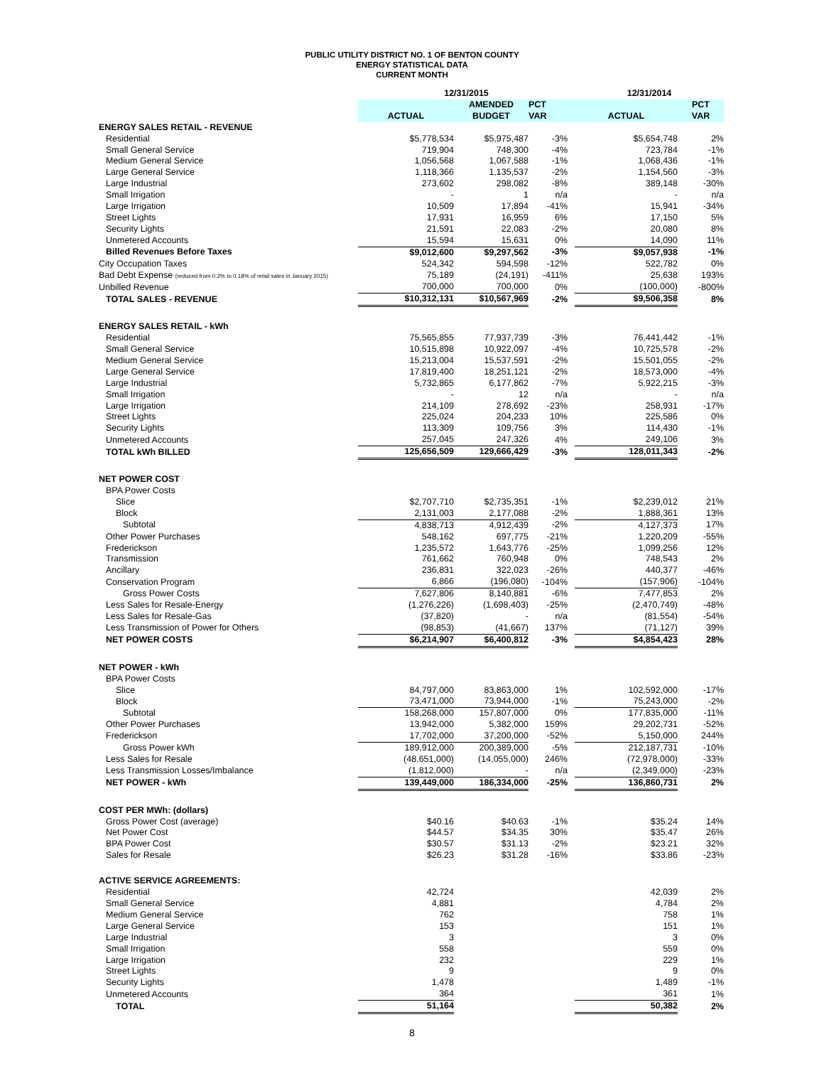PUBLIC UTILITY DISTRICT NO. 1 OF BENTON COUNTY
ENERGY STATISTICAL DATA
CURRENT MONTH
| | 12/31/2015 | | | 12/31/2014 | |
| | | AMENDED | PCT | | PCT |
| | ACTUAL | BUDGET | VAR | ACTUAL | VAR |
| ENERGY SALES RETAIL - REVENUE | | | | | |
| Residential | $5,778,534 | $5,975,487 | -3% | $5,654,748 | 2% |
| Small General Service | 719,904 | 748,300 | -4% | 723,784 | -1% |
| Medium General Service | 1,056,568 | 1,067,588 | -1% | 1,068,436 | -1% |
| Large General Service | 1,118,366 | 1,135,537 | -2% | 1,154,560 | -3% |
| Large Industrial | 273,602 | 298,082 | -8% | 389,148 | -30% |
| Small Irrigation | - | 1 | n/a | - | n/a |
| Large Irrigation | 10,509 | 17,894 | -41% | 15,941 | -34% |
| Street Lights | 17,931 | 16,959 | 6% | 17,150 | 5% |
| Security Lights | 21,591 | 22,083 | -2% | 20,080 | 8% |
| Unmetered Accounts | 15,594 | 15,631 | 0% | 14,090 | 11% |
| Billed Revenues Before Taxes | $9,012,600 | $9,297,562 | -3% | $9,057,938 | -1% |
| City Occupation Taxes | 524,342 | 594,598 | -12% | 522,782 | 0% |
| Bad Debt Expense (reduced from 0.2% to 0.18% of retail sales in January 2015) | 75,189 | (24,191) | -411% | 25,638 | 193% |
| Unbilled Revenue | 700,000 | 700,000 | 0% | (100,000) | -800% |
| TOTAL SALES - REVENUE | $10,312,131 | $10,567,969 | -2% | $9,506,358 | 8% |
| ENERGY SALES RETAIL - kWh | | | | | |
| Residential | 75,565,855 | 77,937,739 | -3% | 76,441,442 | -1% |
| Small General Service | 10,515,898 | 10,922,097 | -4% | 10,725,578 | -2% |
| Medium General Service | 15,213,004 | 15,537,591 | -2% | 15,501,055 | -2% |
| Large General Service | 17,819,400 | 18,251,121 | -2% | 18,573,000 | -4% |
| Large Industrial | 5,732,865 | 6,177,862 | -7% | 5,922,215 | -3% |
| Small Irrigation | - | 12 | n/a | - | n/a |
| Large Irrigation | 214,109 | 278,692 | -23% | 258,931 | -17% |
| Street Lights | 225,024 | 204,233 | 10% | 225,586 | 0% |
| Security Lights | 113,309 | 109,756 | 3% | 114,430 | -1% |
| Unmetered Accounts | 257,045 | 247,326 | 4% | 249,106 | 3% |
| TOTAL kWh BILLED | 125,656,509 | 129,666,429 | -3% | 128,011,343 | -2% |
| NET POWER COST | | | | | |
| BPA Power Costs | | | | | |
| Slice | $2,707,710 | $2,735,351 | -1% | $2,239,012 | 21% |
| Block | 2,131,003 | 2,177,088 | -2% | 1,888,361 | 13% |
| Subtotal | 4,838,713 | 4,912,439 | -2% | 4,127,373 | 17% |
| Other Power Purchases | 548,162 | 697,775 | -21% | 1,220,209 | -55% |
| Frederickson | 1,235,572 | 1,643,776 | -25% | 1,099,256 | 12% |
| Transmission | 761,662 | 760,948 | 0% | 748,543 | 2% |
| Ancillary | 236,831 | 322,023 | -26% | 440,377 | -46% |
| Conservation Program | 6,866 | (196,080) | -104% | (157,906) | -104% |
| Gross Power Costs | 7,627,806 | 8,140,881 | -6% | 7,477,853 | 2% |
| Less Sales for Resale-Energy | (1,276,226) | (1,698,403) | -25% | (2,470,749) | -48% |
| Less Sales for Resale-Gas | (37,820) | - | n/a | (81,554) | -54% |
| Less Transmission of Power for Others | (98,853) | (41,667) | 137% | (71,127) | 39% |
| NET POWER COSTS | $6,214,907 | $6,400,812 | -3% | $4,854,423 | 28% |
| NET POWER - kWh | | | | | |
| BPA Power Costs | | | | | |
| Slice | 84,797,000 | 83,863,000 | 1% | 102,592,000 | -17% |
| Block | 73,471,000 | 73,944,000 | -1% | 75,243,000 | -2% |
| Subtotal | 158,268,000 | 157,807,000 | 0% | 177,835,000 | -11% |
| Other Power Purchases | 13,942,000 | 5,382,000 | 159% | 29,202,731 | -52% |
| Frederickson | 17,702,000 | 37,200,000 | -52% | 5,150,000 | 244% |
| Gross Power kWh | 189,912,000 | 200,389,000 | -5% | 212,187,731 | -10% |
| Less Sales for Resale | (48,651,000) | (14,055,000) | 246% | (72,978,000) | -33% |
| Less Transmission Losses/Imbalance | (1,812,000) | - | n/a | (2,349,000) | -23% |
| NET POWER - kWh | 139,449,000 | 186,334,000 | -25% | 136,860,731 | 2% |
| COST PER MWh: (dollars) | | | | | |
| Gross Power Cost (average) | $40.16 | $40.63 | -1% | $35.24 | 14% |
| Net Power Cost | $44.57 | $34.35 | 30% | $35.47 | 26% |
| BPA Power Cost | $30.57 | $31.13 | -2% | $23.21 | 32% |
| Sales for Resale | $26.23 | $31.28 | -16% | $33.86 | -23% |
| ACTIVE SERVICE AGREEMENTS: | | | | | |
| Residential | 42,724 | | | 42,039 | 2% |
| Small General Service | 4,881 | | | 4,784 | 2% |
| Medium General Service | 762 | | | 758 | 1% |
| Large General Service | 153 | | | 151 | 1% |
| Large Industrial | 3 | | | 3 | 0% |
| Small Irrigation | 558 | | | 559 | 0% |
| Large Irrigation | 232 | | | 229 | 1% |
| Street Lights | 9 | | | 9 | 0% |
| Security Lights | 1,478 | | | 1,489 | -1% |
| Unmetered Accounts | 364 | | | 361 | 1% |
| TOTAL | 51,164 | | | 50,382 | 2% |
8